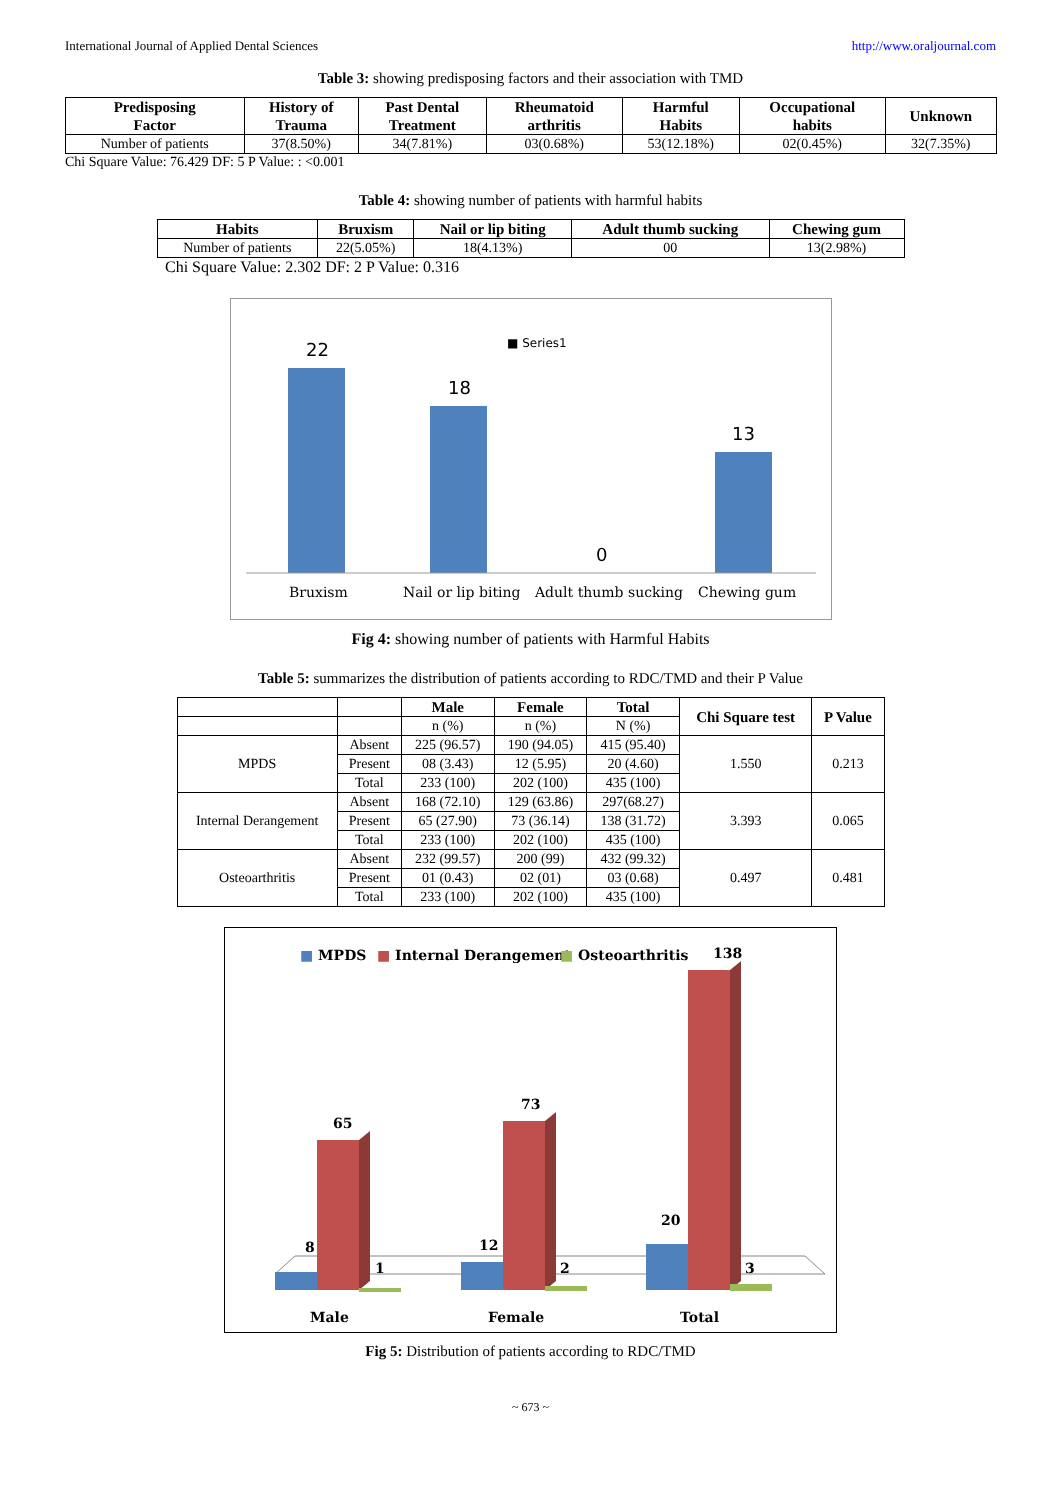International Journal of Applied Dental Sciences http://www.oraljournal.com
Table 3: showing predisposing factors and their association with TMD
| Predisposing Factor | History of Trauma | Past Dental Treatment | Rheumatoid arthritis | Harmful Habits | Occupational habits | Unknown |
| --- | --- | --- | --- | --- | --- | --- |
| Number of patients | 37(8.50%) | 34(7.81%) | 03(0.68%) | 53(12.18%) | 02(0.45%) | 32(7.35%) |
Chi Square Value: 76.429 DF: 5 P Value: : <0.001
Table 4: showing number of patients with harmful habits
| Habits | Bruxism | Nail or lip biting | Adult thumb sucking | Chewing gum |
| --- | --- | --- | --- | --- |
| Number of patients | 22(5.05%) | 18(4.13%) | 00 | 13(2.98%) |
Chi Square Value: 2.302 DF: 2 P Value: 0.316
■ Series1
22
18
0
13
Bruxism
Nail or lip biting
Adult thumb sucking
Chewing gum
Fig 4: showing number of patients with Harmful Habits
Table 5: summarizes the distribution of patients according to RDC/TMD and their P Value
| | | Male | Female | Total | Chi Square test | P Value |
| --- | --- | --- | --- | --- | --- | --- |
| | | n (%) | n (%) | N (%) | | |
| MPDS | Absent | 225 (96.57) | 190 (94.05) | 415 (95.40) | 1.550 | 0.213 |
| | Present | 08 (3.43) | 12 (5.95) | 20 (4.60) | | |
| | Total | 233 (100) | 202 (100) | 435 (100) | | |
| Internal Derangement | Absent | 168 (72.10) | 129 (63.86) | 297(68.27) | 3.393 | 0.065 |
| | Present | 65 (27.90) | 73 (36.14) | 138 (31.72) | | |
| | Total | 233 (100) | 202 (100) | 435 (100) | | |
| Osteoarthritis | Absent | 232 (99.57) | 200 (99) | 432 (99.32) | 0.497 | 0.481 |
| | Present | 01 (0.43) | 02 (01) | 03 (0.68) | | |
| | Total | 233 (100) | 202 (100) | 435 (100) | | |
■ MPDS
■ Internal Derangement
■ Osteoarthritis
8
65
1
12
73
2
20
138
3
Male
Female
Total
Fig 5: Distribution of patients according to RDC/TMD
~ 673 ~